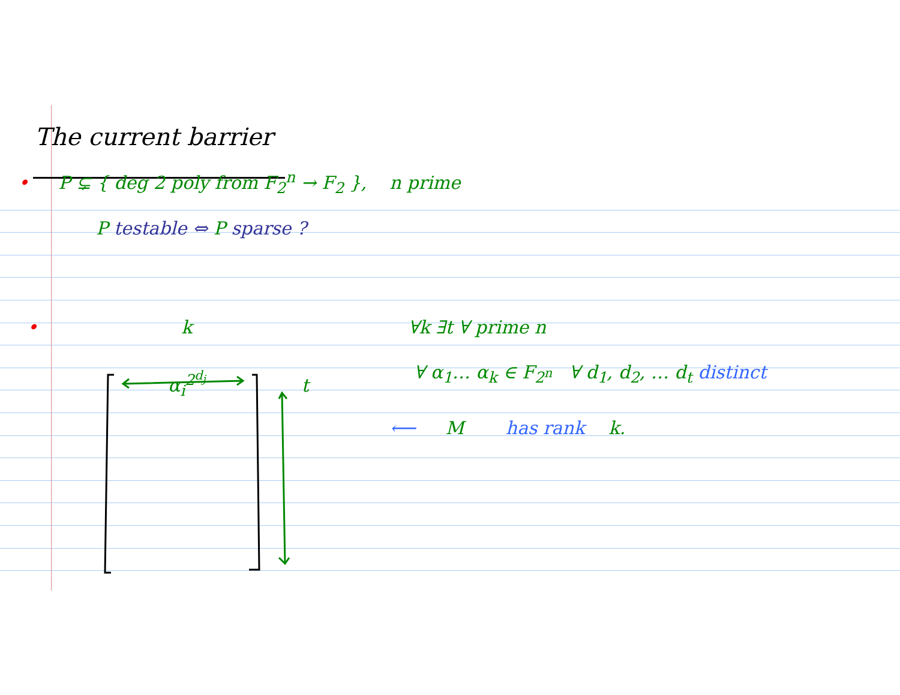The current barrier
• P ⊊ { deg 2 poly from F<sub>2</sub><sup>n</sup> → F<sub>2</sub> }, n prime
P testable ⇔ P sparse ?
• k ∀k ∃t ∀ prime n
∀ α<sub>1</sub>… α<sub>k</sub> ∈ F<sub>2<sup>n</sup></sub> ∀ d<sub>1</sub>, d<sub>2</sub>, … d<sub>t</sub> distinct
α<sub>i</sub><sup>2<sup>d<sub>j</sub></sup></sup> t
⟵ M has rank k.